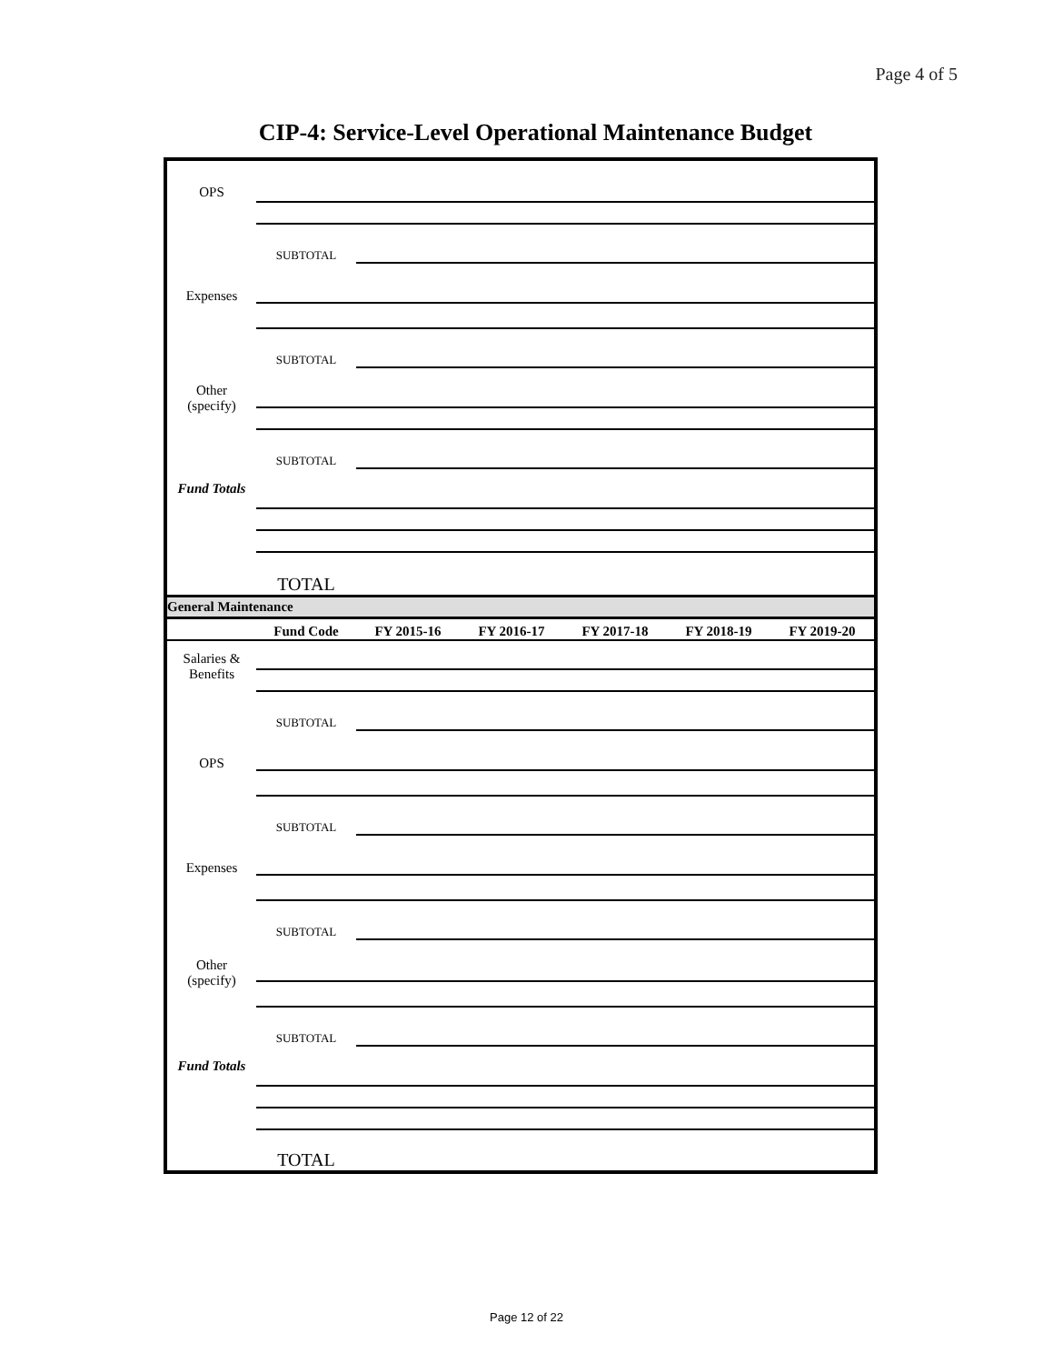Page 4 of 5
CIP-4: Service-Level Operational Maintenance Budget
| OPS | | |
| | SUBTOTAL | |
| Expenses | | |
| | SUBTOTAL | |
| Other (specify) | | |
| | SUBTOTAL | |
| Fund Totals | | |
| | TOTAL | |
General Maintenance
| | Fund Code | FY 2015-16 | FY 2016-17 | FY 2017-18 | FY 2018-19 | FY 2019-20 |
| --- | --- | --- | --- | --- | --- | --- |
| Salaries & Benefits | | |
| | SUBTOTAL | |
| OPS | | |
| | SUBTOTAL | |
| Expenses | | |
| | SUBTOTAL | |
| Other (specify) | | |
| | SUBTOTAL | |
| Fund Totals | | |
| | TOTAL | |
Page 12 of 22